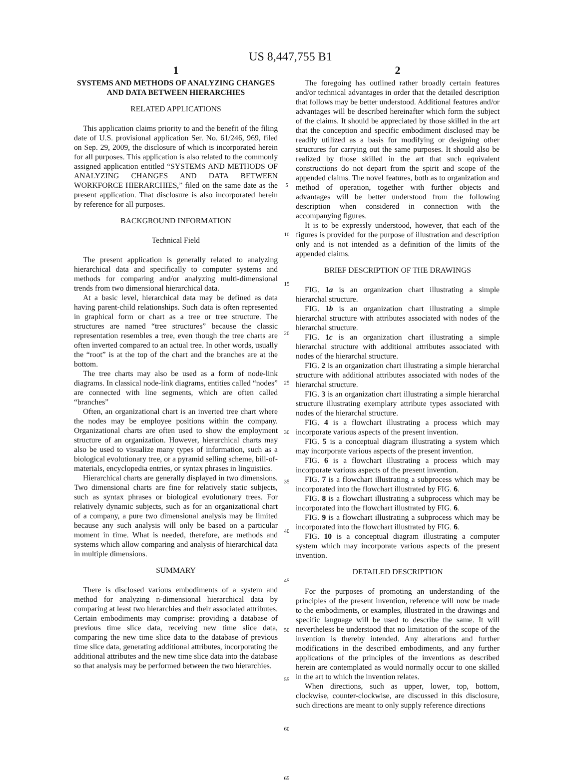US 8,447,755 B1
1
SYSTEMS AND METHODS OF ANALYZING CHANGES AND DATA BETWEEN HIERARCHIES
RELATED APPLICATIONS
This application claims priority to and the benefit of the filing date of U.S. provisional application Ser. No. 61/246, 969, filed on Sep. 29, 2009, the disclosure of which is incorporated herein for all purposes. This application is also related to the commonly assigned application entitled “SYSTEMS AND METHODS OF ANALYZING CHANGES AND DATA BETWEEN WORKFORCE HIERARCHIES,” filed on the same date as the present application. That disclosure is also incorporated herein by reference for all purposes.
BACKGROUND INFORMATION
Technical Field
The present application is generally related to analyzing hierarchical data and specifically to computer systems and methods for comparing and/or analyzing multi-dimensional trends from two dimensional hierarchical data.
At a basic level, hierarchical data may be defined as data having parent-child relationships. Such data is often represented in graphical form or chart as a tree or tree structure. The structures are named “tree structures” because the classic representation resembles a tree, even though the tree charts are often inverted compared to an actual tree. In other words, usually the “root” is at the top of the chart and the branches are at the bottom.
The tree charts may also be used as a form of node-link diagrams. In classical node-link diagrams, entities called “nodes” are connected with line segments, which are often called “branches”
Often, an organizational chart is an inverted tree chart where the nodes may be employee positions within the company. Organizational charts are often used to show the employment structure of an organization. However, hierarchical charts may also be used to visualize many types of information, such as a biological evolutionary tree, or a pyramid selling scheme, bill-of-materials, encyclopedia entries, or syntax phrases in linguistics.
Hierarchical charts are generally displayed in two dimensions. Two dimensional charts are fine for relatively static subjects, such as syntax phrases or biological evolutionary trees. For relatively dynamic subjects, such as for an organizational chart of a company, a pure two dimensional analysis may be limited because any such analysis will only be based on a particular moment in time. What is needed, therefore, are methods and systems which allow comparing and analysis of hierarchical data in multiple dimensions.
SUMMARY
There is disclosed various embodiments of a system and method for analyzing n-dimensional hierarchical data by comparing at least two hierarchies and their associated attributes. Certain embodiments may comprise: providing a database of previous time slice data, receiving new time slice data, comparing the new time slice data to the database of previous time slice data, generating additional attributes, incorporating the additional attributes and the new time slice data into the database so that analysis may be performed between the two hierarchies.
5
10
15
20
25
30
35
40
45
50
55
60
65
2
The foregoing has outlined rather broadly certain features and/or technical advantages in order that the detailed description that follows may be better understood. Additional features and/or advantages will be described hereinafter which form the subject of the claims. It should be appreciated by those skilled in the art that the conception and specific embodiment disclosed may be readily utilized as a basis for modifying or designing other structures for carrying out the same purposes. It should also be realized by those skilled in the art that such equivalent constructions do not depart from the spirit and scope of the appended claims. The novel features, both as to organization and method of operation, together with further objects and advantages will be better understood from the following description when considered in connection with the accompanying figures.
It is to be expressly understood, however, that each of the figures is provided for the purpose of illustration and description only and is not intended as a definition of the limits of the appended claims.
BRIEF DESCRIPTION OF THE DRAWINGS
FIG. 1a is an organization chart illustrating a simple hierarchal structure.
FIG. 1b is an organization chart illustrating a simple hierarchal structure with attributes associated with nodes of the hierarchal structure.
FIG. 1c is an organization chart illustrating a simple hierarchal structure with additional attributes associated with nodes of the hierarchal structure.
FIG. 2 is an organization chart illustrating a simple hierarchal structure with additional attributes associated with nodes of the hierarchal structure.
FIG. 3 is an organization chart illustrating a simple hierarchal structure illustrating exemplary attribute types associated with nodes of the hierarchal structure.
FIG. 4 is a flowchart illustrating a process which may incorporate various aspects of the present invention.
FIG. 5 is a conceptual diagram illustrating a system which may incorporate various aspects of the present invention.
FIG. 6 is a flowchart illustrating a process which may incorporate various aspects of the present invention.
FIG. 7 is a flowchart illustrating a subprocess which may be incorporated into the flowchart illustrated by FIG. 6.
FIG. 8 is a flowchart illustrating a subprocess which may be incorporated into the flowchart illustrated by FIG. 6.
FIG. 9 is a flowchart illustrating a subprocess which may be incorporated into the flowchart illustrated by FIG. 6.
FIG. 10 is a conceptual diagram illustrating a computer system which may incorporate various aspects of the present invention.
DETAILED DESCRIPTION
For the purposes of promoting an understanding of the principles of the present invention, reference will now be made to the embodiments, or examples, illustrated in the drawings and specific language will be used to describe the same. It will nevertheless be understood that no limitation of the scope of the invention is thereby intended. Any alterations and further modifications in the described embodiments, and any further applications of the principles of the inventions as described herein are contemplated as would normally occur to one skilled in the art to which the invention relates.
When directions, such as upper, lower, top, bottom, clockwise, counter-clockwise, are discussed in this disclosure, such directions are meant to only supply reference directions